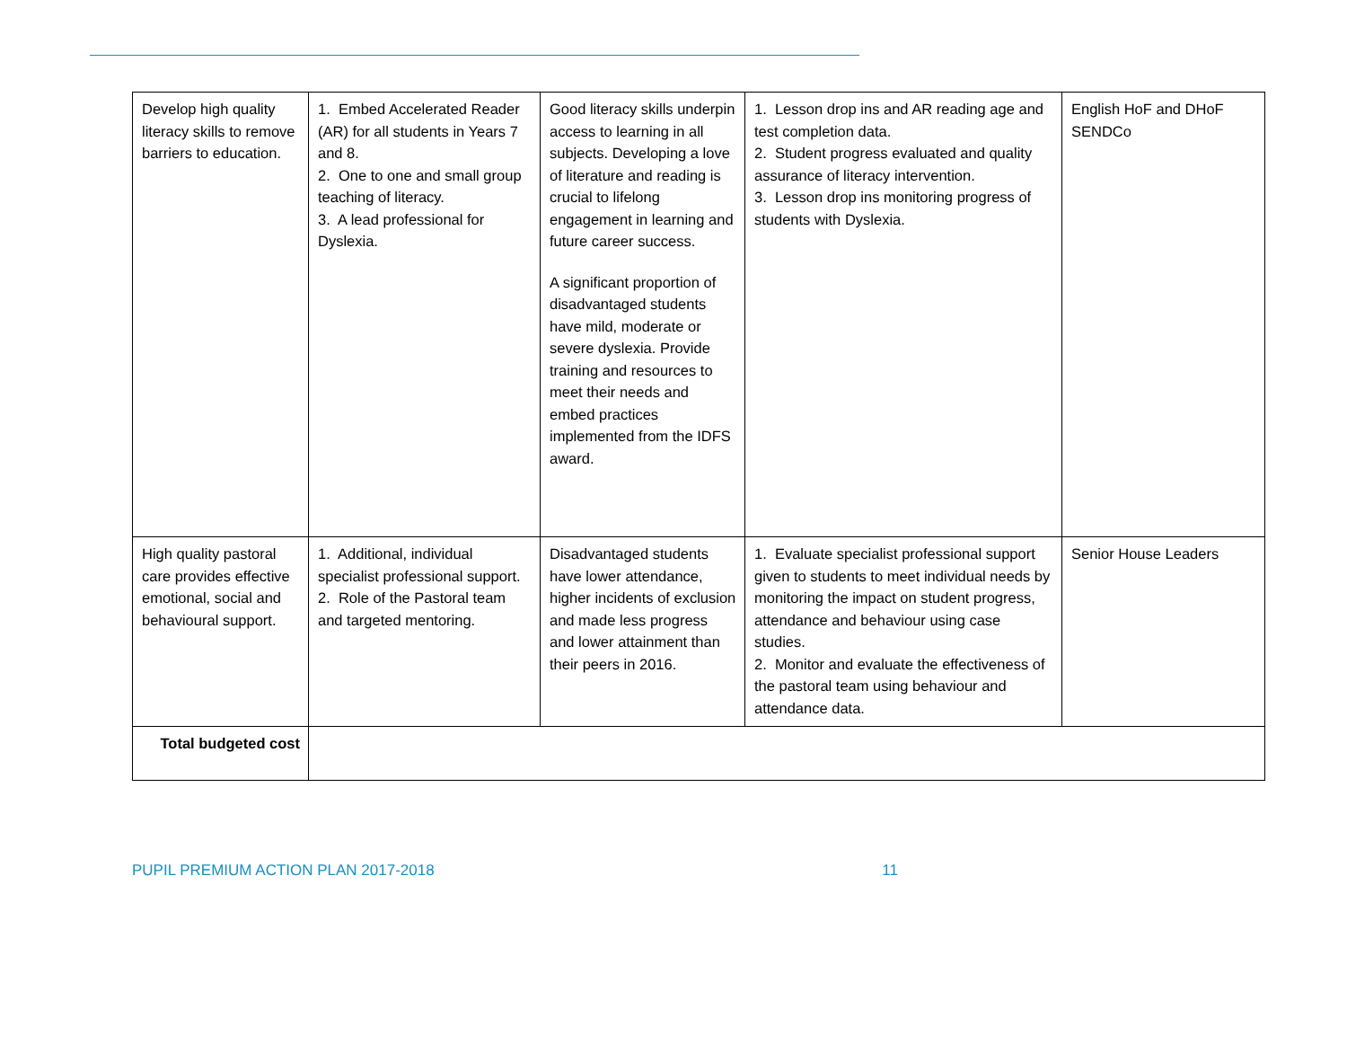| Develop high quality literacy skills to remove barriers to education. | 1. Embed Accelerated Reader (AR) for all students in Years 7 and 8. 2. One to one and small group teaching of literacy. 3. A lead professional for Dyslexia. | Good literacy skills underpin access to learning in all subjects. Developing a love of literature and reading is crucial to lifelong engagement in learning and future career success. A significant proportion of disadvantaged students have mild, moderate or severe dyslexia. Provide training and resources to meet their needs and embed practices implemented from the IDFS award. | 1. Lesson drop ins and AR reading age and test completion data. 2. Student progress evaluated and quality assurance of literacy intervention. 3. Lesson drop ins monitoring progress of students with Dyslexia. | English HoF and DHoF SENDCo |
| High quality pastoral care provides effective emotional, social and behavioural support. | 1. Additional, individual specialist professional support. 2. Role of the Pastoral team and targeted mentoring. | Disadvantaged students have lower attendance, higher incidents of exclusion and made less progress and lower attainment than their peers in 2016. | 1. Evaluate specialist professional support given to students to meet individual needs by monitoring the impact on student progress, attendance and behaviour using case studies. 2. Monitor and evaluate the effectiveness of the pastoral team using behaviour and attendance data. | Senior House Leaders |
| Total budgeted cost | | | | |
PUPIL PREMIUM ACTION PLAN 2017-2018 11